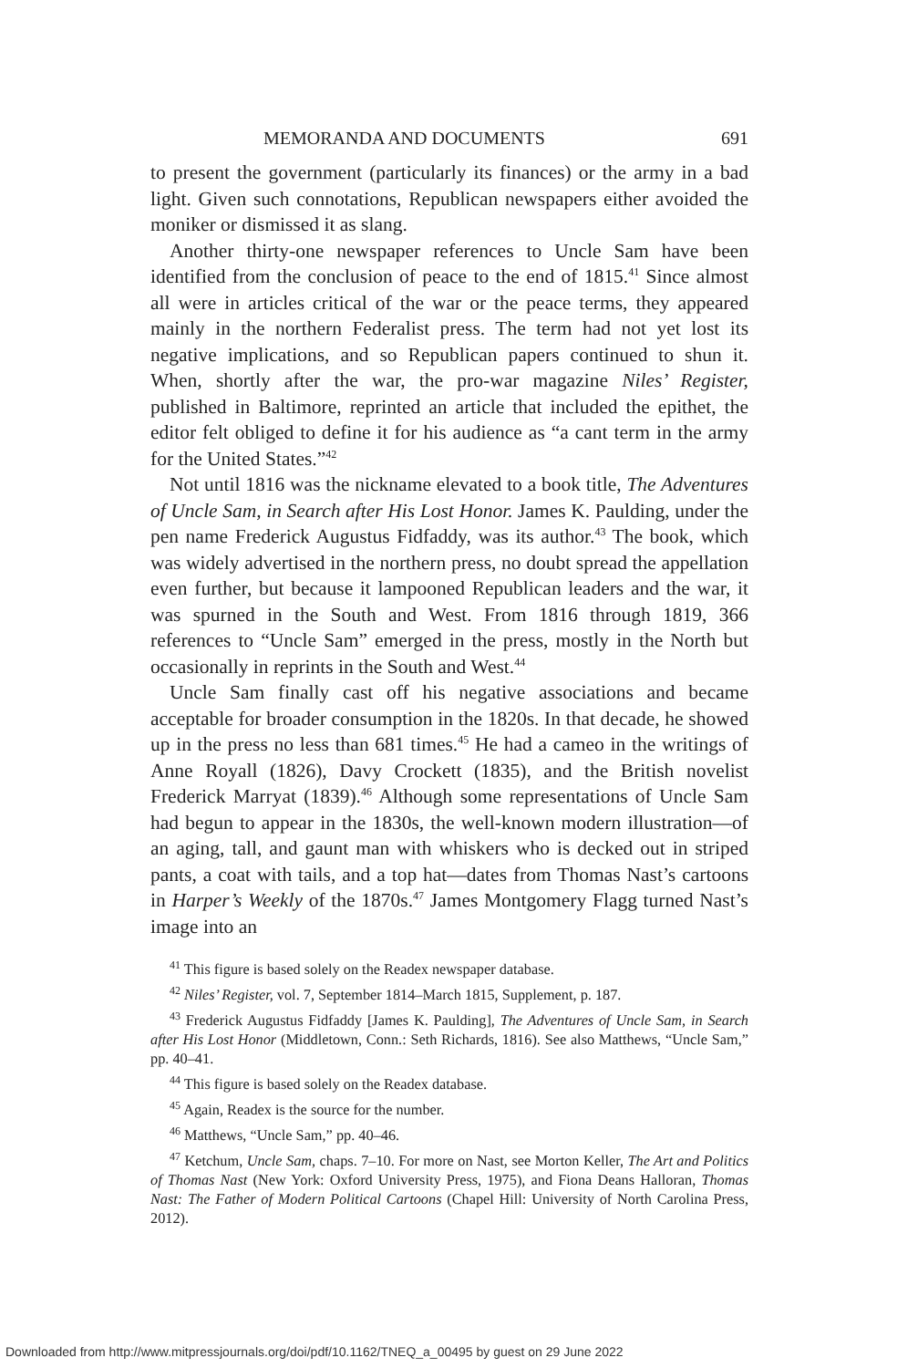MEMORANDA AND DOCUMENTS 691
to present the government (particularly its finances) or the army in a bad light. Given such connotations, Republican newspapers either avoided the moniker or dismissed it as slang.
Another thirty-one newspaper references to Uncle Sam have been identified from the conclusion of peace to the end of 1815.<sup>41</sup> Since almost all were in articles critical of the war or the peace terms, they appeared mainly in the northern Federalist press. The term had not yet lost its negative implications, and so Republican papers continued to shun it. When, shortly after the war, the pro-war magazine Niles’ Register, published in Baltimore, reprinted an article that included the epithet, the editor felt obliged to define it for his audience as “a cant term in the army for the United States.”<sup>42</sup>
Not until 1816 was the nickname elevated to a book title, The Adventures of Uncle Sam, in Search after His Lost Honor. James K. Paulding, under the pen name Frederick Augustus Fidfaddy, was its author.<sup>43</sup> The book, which was widely advertised in the northern press, no doubt spread the appellation even further, but because it lampooned Republican leaders and the war, it was spurned in the South and West. From 1816 through 1819, 366 references to “Uncle Sam” emerged in the press, mostly in the North but occasionally in reprints in the South and West.<sup>44</sup>
Uncle Sam finally cast off his negative associations and became acceptable for broader consumption in the 1820s. In that decade, he showed up in the press no less than 681 times.<sup>45</sup> He had a cameo in the writings of Anne Royall (1826), Davy Crockett (1835), and the British novelist Frederick Marryat (1839).<sup>46</sup> Although some representations of Uncle Sam had begun to appear in the 1830s, the well-known modern illustration—of an aging, tall, and gaunt man with whiskers who is decked out in striped pants, a coat with tails, and a top hat—dates from Thomas Nast’s cartoons in Harper’s Weekly of the 1870s.<sup>47</sup> James Montgomery Flagg turned Nast’s image into an
<sup>41</sup> This figure is based solely on the Readex newspaper database.
<sup>42</sup> Niles’ Register, vol. 7, September 1814–March 1815, Supplement, p. 187.
<sup>43</sup> Frederick Augustus Fidfaddy [James K. Paulding], The Adventures of Uncle Sam, in Search after His Lost Honor (Middletown, Conn.: Seth Richards, 1816). See also Matthews, “Uncle Sam,” pp. 40–41.
<sup>44</sup> This figure is based solely on the Readex database.
<sup>45</sup> Again, Readex is the source for the number.
<sup>46</sup> Matthews, “Uncle Sam,” pp. 40–46.
<sup>47</sup> Ketchum, Uncle Sam, chaps. 7–10. For more on Nast, see Morton Keller, The Art and Politics of Thomas Nast (New York: Oxford University Press, 1975), and Fiona Deans Halloran, Thomas Nast: The Father of Modern Political Cartoons (Chapel Hill: University of North Carolina Press, 2012).
Downloaded from http://www.mitpressjournals.org/doi/pdf/10.1162/TNEQ_a_00495 by guest on 29 June 2022